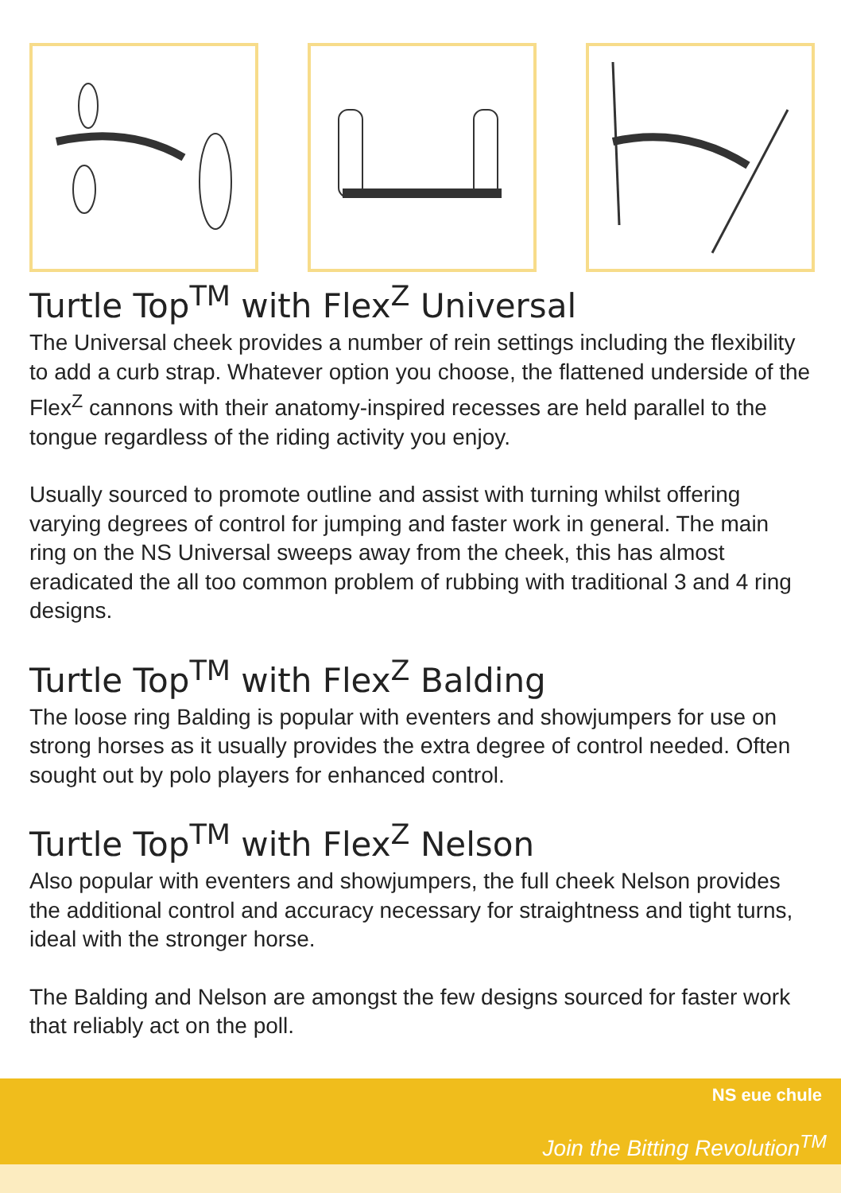Turtle Top<sup>TM</sup> with Flex<sup>Z</sup> Universal
The Universal cheek provides a number of rein settings including the flexibility to add a curb strap. Whatever option you choose, the flattened underside of the Flex<sup>Z</sup> cannons with their anatomy-inspired recesses are held parallel to the tongue regardless of the riding activity you enjoy.
Usually sourced to promote outline and assist with turning whilst offering varying degrees of control for jumping and faster work in general. The main ring on the NS Universal sweeps away from the cheek, this has almost eradicated the all too common problem of rubbing with traditional 3 and 4 ring designs.
Turtle Top<sup>TM</sup> with Flex<sup>Z</sup> Balding
The loose ring Balding is popular with eventers and showjumpers for use on strong horses as it usually provides the extra degree of control needed. Often sought out by polo players for enhanced control.
Turtle Top<sup>TM</sup> with Flex<sup>Z</sup> Nelson
Also popular with eventers and showjumpers, the full cheek Nelson provides the additional control and accuracy necessary for straightness and tight turns, ideal with the stronger horse.
The Balding and Nelson are amongst the few designs sourced for faster work that reliably act on the poll.
NS eue chule
Join the Bitting Revolution<sup>TM</sup>